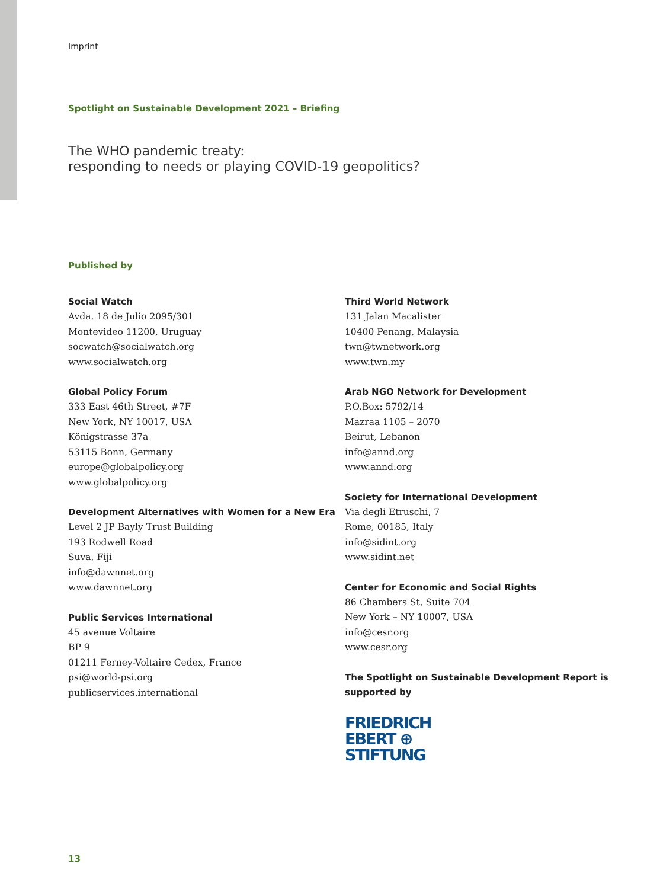Imprint
Spotlight on Sustainable Development 2021 – Briefing
The WHO pandemic treaty:
responding to needs or playing COVID-19 geopolitics?
Published by
Social Watch
Avda. 18 de Julio 2095/301
Montevideo 11200, Uruguay
socwatch@socialwatch.org
www.socialwatch.org
Global Policy Forum
333 East 46th Street, #7F
New York, NY 10017, USA
Königstrasse 37a
53115 Bonn, Germany
europe@globalpolicy.org
www.globalpolicy.org
Development Alternatives with Women for a New Era
Level 2 JP Bayly Trust Building
193 Rodwell Road
Suva, Fiji
info@dawnnet.org
www.dawnnet.org
Public Services International
45 avenue Voltaire
BP 9
01211 Ferney-Voltaire Cedex, France
psi@world-psi.org
publicservices.international
Third World Network
131 Jalan Macalister
10400 Penang, Malaysia
twn@twnetwork.org
www.twn.my
Arab NGO Network for Development
P.O.Box: 5792/14
Mazraa 1105 – 2070
Beirut, Lebanon
info@annd.org
www.annd.org
Society for International Development
Via degli Etruschi, 7
Rome, 00185, Italy
info@sidint.org
www.sidint.net
Center for Economic and Social Rights
86 Chambers St, Suite 704
New York – NY 10007, USA
info@cesr.org
www.cesr.org
The Spotlight on Sustainable Development Report is supported by
FRIEDRICH
EBERT ⊕
STIFTUNG
13